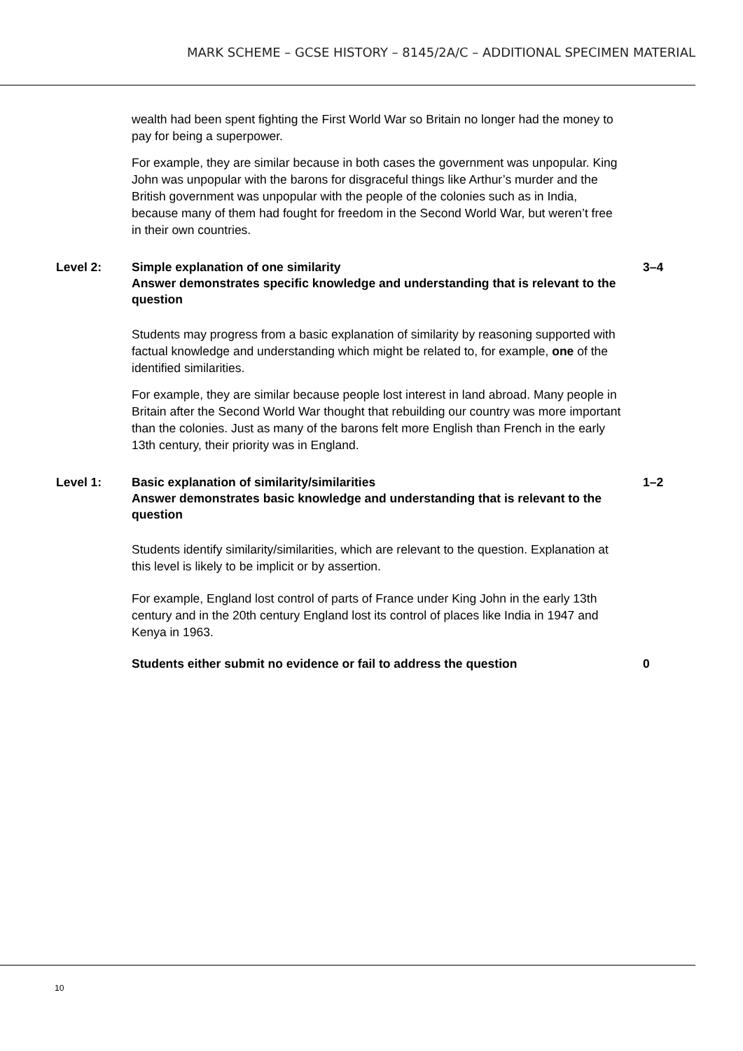MARK SCHEME – GCSE HISTORY – 8145/2A/C – ADDITIONAL SPECIMEN MATERIAL
wealth had been spent fighting the First World War so Britain no longer had the money to pay for being a superpower.
For example, they are similar because in both cases the government was unpopular. King John was unpopular with the barons for disgraceful things like Arthur’s murder and the British government was unpopular with the people of the colonies such as in India, because many of them had fought for freedom in the Second World War, but weren’t free in their own countries.
Level 2: Simple explanation of one similarity
Answer demonstrates specific knowledge and understanding that is relevant to the question
3–4
Students may progress from a basic explanation of similarity by reasoning supported with factual knowledge and understanding which might be related to, for example, one of the identified similarities.
For example, they are similar because people lost interest in land abroad. Many people in Britain after the Second World War thought that rebuilding our country was more important than the colonies. Just as many of the barons felt more English than French in the early 13th century, their priority was in England.
Level 1: Basic explanation of similarity/similarities
Answer demonstrates basic knowledge and understanding that is relevant to the question
1–2
Students identify similarity/similarities, which are relevant to the question. Explanation at this level is likely to be implicit or by assertion.
For example, England lost control of parts of France under King John in the early 13th century and in the 20th century England lost its control of places like India in 1947 and Kenya in 1963.
Students either submit no evidence or fail to address the question 0
10